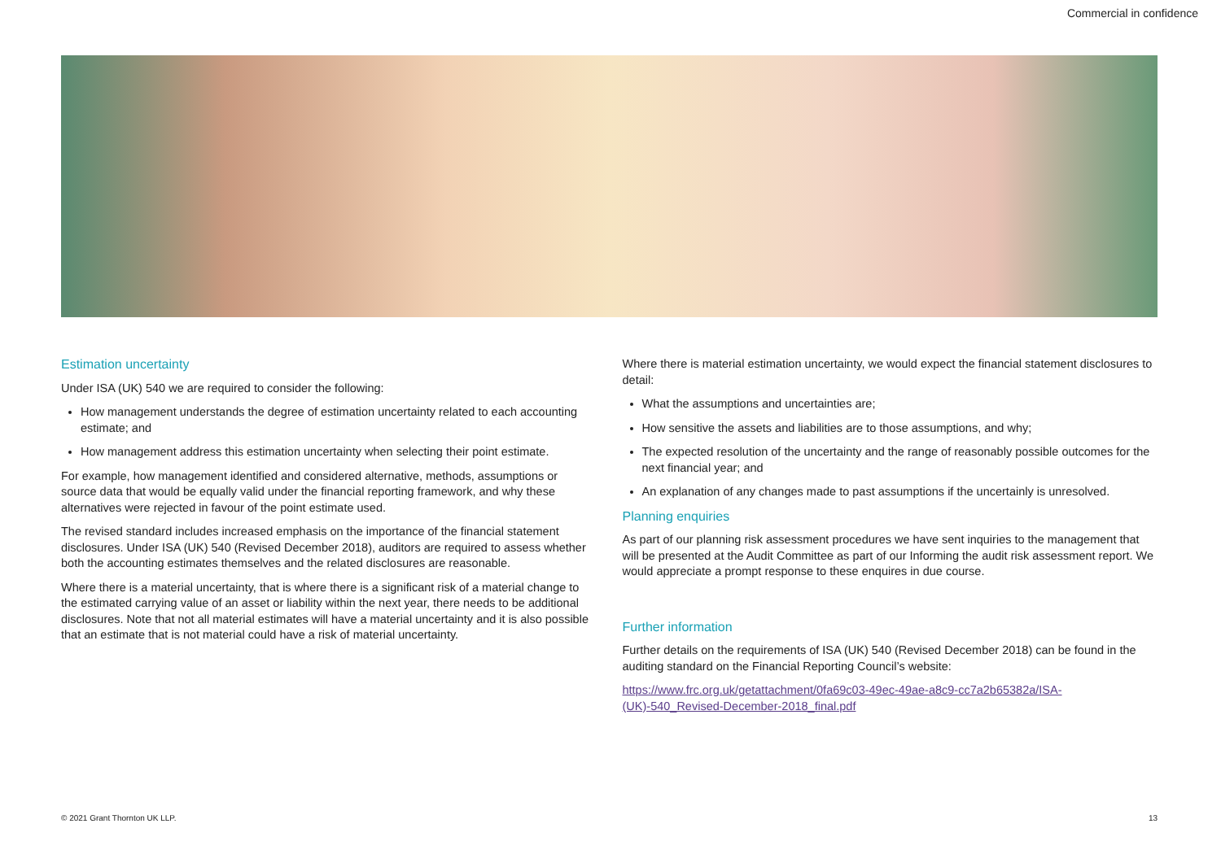Commercial in confidence
Estimation uncertainty
Under ISA (UK) 540 we are required to consider the following:
How management understands the degree of estimation uncertainty related to each accounting estimate; and
How management address this estimation uncertainty when selecting their point estimate.
For example, how management identified and considered alternative, methods, assumptions or source data that would be equally valid under the financial reporting framework, and why these alternatives were rejected in favour of the point estimate used.
The revised standard includes increased emphasis on the importance of the financial statement disclosures. Under ISA (UK) 540 (Revised December 2018), auditors are required to assess whether both the accounting estimates themselves and the related disclosures are reasonable.
Where there is a material uncertainty, that is where there is a significant risk of a material change to the estimated carrying value of an asset or liability within the next year, there needs to be additional disclosures. Note that not all material estimates will have a material uncertainty and it is also possible that an estimate that is not material could have a risk of material uncertainty.
Where there is material estimation uncertainty, we would expect the financial statement disclosures to detail:
What the assumptions and uncertainties are;
How sensitive the assets and liabilities are to those assumptions, and why;
The expected resolution of the uncertainty and the range of reasonably possible outcomes for the next financial year; and
An explanation of any changes made to past assumptions if the uncertainly is unresolved.
Planning enquiries
As part of our planning risk assessment procedures we have sent inquiries to the management that will be presented at the Audit Committee as part of our Informing the audit risk assessment report. We would appreciate a prompt response to these enquires in due course.
Further information
Further details on the requirements of ISA (UK) 540 (Revised December 2018) can be found in the auditing standard on the Financial Reporting Council’s website:
https://www.frc.org.uk/getattachment/0fa69c03-49ec-49ae-a8c9-cc7a2b65382a/ISA-(UK)-540_Revised-December-2018_final.pdf
© 2021 Grant Thornton UK LLP. 13